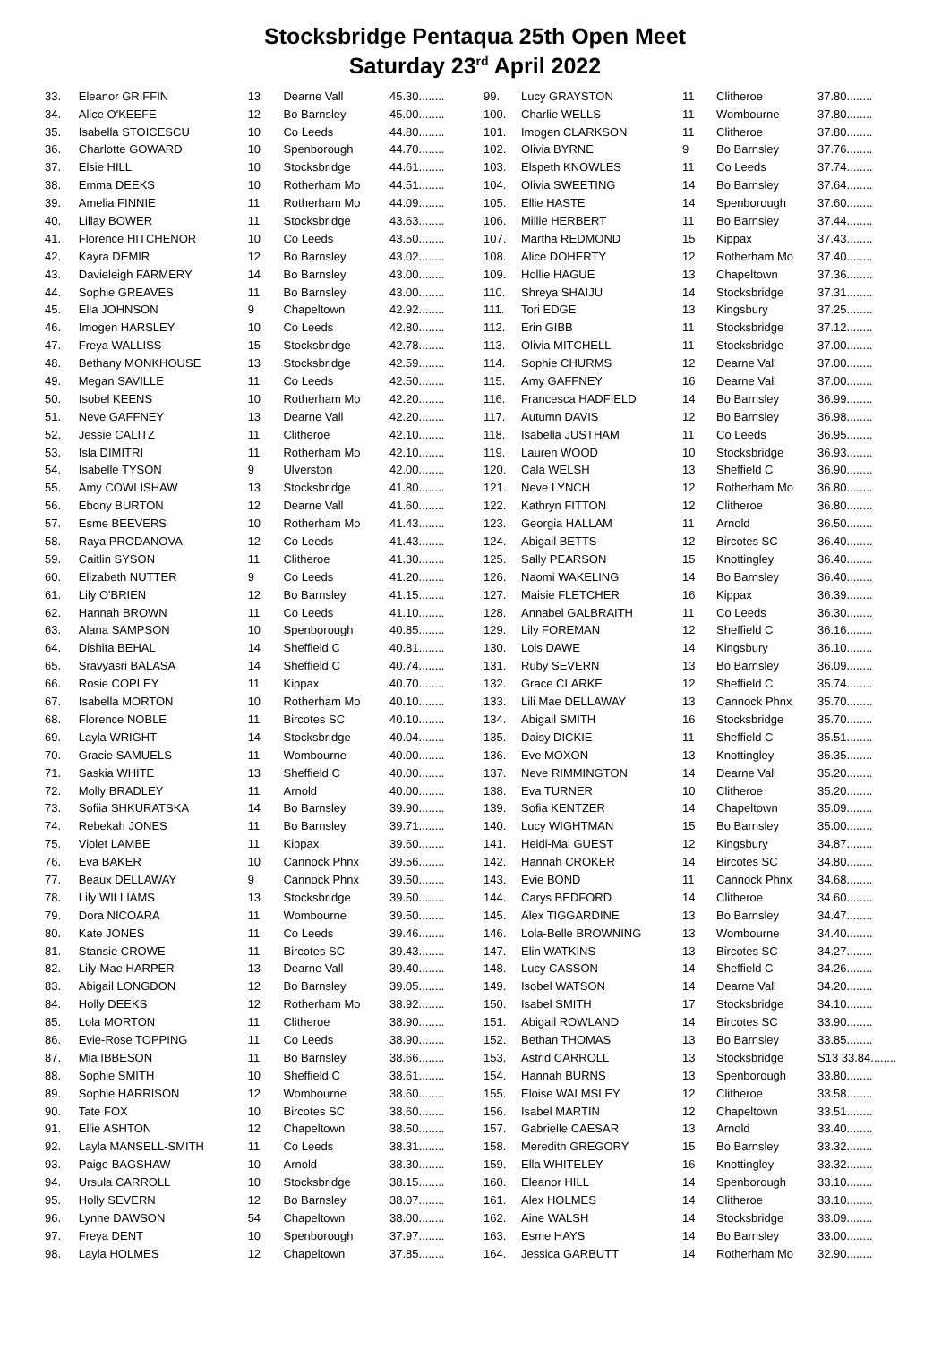Stocksbridge Pentaqua 25th Open Meet
Saturday 23<sup>rd</sup> April 2022
| 33. | Eleanor GRIFFIN | 13 | Dearne Vall | 45.30........ |
| 34. | Alice O'KEEFE | 12 | Bo Barnsley | 45.00........ |
| 35. | Isabella STOICESCU | 10 | Co Leeds | 44.80........ |
| 36. | Charlotte GOWARD | 10 | Spenborough | 44.70........ |
| 37. | Elsie HILL | 10 | Stocksbridge | 44.61........ |
| 38. | Emma DEEKS | 10 | Rotherham Mo | 44.51........ |
| 39. | Amelia FINNIE | 11 | Rotherham Mo | 44.09........ |
| 40. | Lillay BOWER | 11 | Stocksbridge | 43.63........ |
| 41. | Florence HITCHENOR | 10 | Co Leeds | 43.50........ |
| 42. | Kayra DEMIR | 12 | Bo Barnsley | 43.02........ |
| 43. | Davieleigh FARMERY | 14 | Bo Barnsley | 43.00........ |
| 44. | Sophie GREAVES | 11 | Bo Barnsley | 43.00........ |
| 45. | Ella JOHNSON | 9 | Chapeltown | 42.92........ |
| 46. | Imogen HARSLEY | 10 | Co Leeds | 42.80........ |
| 47. | Freya WALLISS | 15 | Stocksbridge | 42.78........ |
| 48. | Bethany MONKHOUSE | 13 | Stocksbridge | 42.59........ |
| 49. | Megan SAVILLE | 11 | Co Leeds | 42.50........ |
| 50. | Isobel KEENS | 10 | Rotherham Mo | 42.20........ |
| 51. | Neve GAFFNEY | 13 | Dearne Vall | 42.20........ |
| 52. | Jessie CALITZ | 11 | Clitheroe | 42.10........ |
| 53. | Isla DIMITRI | 11 | Rotherham Mo | 42.10........ |
| 54. | Isabelle TYSON | 9 | Ulverston | 42.00........ |
| 55. | Amy COWLISHAW | 13 | Stocksbridge | 41.80........ |
| 56. | Ebony BURTON | 12 | Dearne Vall | 41.60........ |
| 57. | Esme BEEVERS | 10 | Rotherham Mo | 41.43........ |
| 58. | Raya PRODANOVA | 12 | Co Leeds | 41.43........ |
| 59. | Caitlin SYSON | 11 | Clitheroe | 41.30........ |
| 60. | Elizabeth NUTTER | 9 | Co Leeds | 41.20........ |
| 61. | Lily O'BRIEN | 12 | Bo Barnsley | 41.15........ |
| 62. | Hannah BROWN | 11 | Co Leeds | 41.10........ |
| 63. | Alana SAMPSON | 10 | Spenborough | 40.85........ |
| 64. | Dishita BEHAL | 14 | Sheffield C | 40.81........ |
| 65. | Sravyasri BALASA | 14 | Sheffield C | 40.74........ |
| 66. | Rosie COPLEY | 11 | Kippax | 40.70........ |
| 67. | Isabella MORTON | 10 | Rotherham Mo | 40.10........ |
| 68. | Florence NOBLE | 11 | Bircotes SC | 40.10........ |
| 69. | Layla WRIGHT | 14 | Stocksbridge | 40.04........ |
| 70. | Gracie SAMUELS | 11 | Wombourne | 40.00........ |
| 71. | Saskia WHITE | 13 | Sheffield C | 40.00........ |
| 72. | Molly BRADLEY | 11 | Arnold | 40.00........ |
| 73. | Sofiia SHKURATSKA | 14 | Bo Barnsley | 39.90........ |
| 74. | Rebekah JONES | 11 | Bo Barnsley | 39.71........ |
| 75. | Violet LAMBE | 11 | Kippax | 39.60........ |
| 76. | Eva BAKER | 10 | Cannock Phnx | 39.56........ |
| 77. | Beaux DELLAWAY | 9 | Cannock Phnx | 39.50........ |
| 78. | Lily WILLIAMS | 13 | Stocksbridge | 39.50........ |
| 79. | Dora NICOARA | 11 | Wombourne | 39.50........ |
| 80. | Kate JONES | 11 | Co Leeds | 39.46........ |
| 81. | Stansie CROWE | 11 | Bircotes SC | 39.43........ |
| 82. | Lily-Mae HARPER | 13 | Dearne Vall | 39.40........ |
| 83. | Abigail LONGDON | 12 | Bo Barnsley | 39.05........ |
| 84. | Holly DEEKS | 12 | Rotherham Mo | 38.92........ |
| 85. | Lola MORTON | 11 | Clitheroe | 38.90........ |
| 86. | Evie-Rose TOPPING | 11 | Co Leeds | 38.90........ |
| 87. | Mia IBBESON | 11 | Bo Barnsley | 38.66........ |
| 88. | Sophie SMITH | 10 | Sheffield C | 38.61........ |
| 89. | Sophie HARRISON | 12 | Wombourne | 38.60........ |
| 90. | Tate FOX | 10 | Bircotes SC | 38.60........ |
| 91. | Ellie ASHTON | 12 | Chapeltown | 38.50........ |
| 92. | Layla MANSELL-SMITH | 11 | Co Leeds | 38.31........ |
| 93. | Paige BAGSHAW | 10 | Arnold | 38.30........ |
| 94. | Ursula CARROLL | 10 | Stocksbridge | 38.15........ |
| 95. | Holly SEVERN | 12 | Bo Barnsley | 38.07........ |
| 96. | Lynne DAWSON | 54 | Chapeltown | 38.00........ |
| 97. | Freya DENT | 10 | Spenborough | 37.97........ |
| 98. | Layla HOLMES | 12 | Chapeltown | 37.85........ |
| 99. | Lucy GRAYSTON | 11 | Clitheroe | 37.80........ |
| 100. | Charlie WELLS | 11 | Wombourne | 37.80........ |
| 101. | Imogen CLARKSON | 11 | Clitheroe | 37.80........ |
| 102. | Olivia BYRNE | 9 | Bo Barnsley | 37.76........ |
| 103. | Elspeth KNOWLES | 11 | Co Leeds | 37.74........ |
| 104. | Olivia SWEETING | 14 | Bo Barnsley | 37.64........ |
| 105. | Ellie HASTE | 14 | Spenborough | 37.60........ |
| 106. | Millie HERBERT | 11 | Bo Barnsley | 37.44........ |
| 107. | Martha REDMOND | 15 | Kippax | 37.43........ |
| 108. | Alice DOHERTY | 12 | Rotherham Mo | 37.40........ |
| 109. | Hollie HAGUE | 13 | Chapeltown | 37.36........ |
| 110. | Shreya SHAIJU | 14 | Stocksbridge | 37.31........ |
| 111. | Tori EDGE | 13 | Kingsbury | 37.25........ |
| 112. | Erin GIBB | 11 | Stocksbridge | 37.12........ |
| 113. | Olivia MITCHELL | 11 | Stocksbridge | 37.00........ |
| 114. | Sophie CHURMS | 12 | Dearne Vall | 37.00........ |
| 115. | Amy GAFFNEY | 16 | Dearne Vall | 37.00........ |
| 116. | Francesca HADFIELD | 14 | Bo Barnsley | 36.99........ |
| 117. | Autumn DAVIS | 12 | Bo Barnsley | 36.98........ |
| 118. | Isabella JUSTHAM | 11 | Co Leeds | 36.95........ |
| 119. | Lauren WOOD | 10 | Stocksbridge | 36.93........ |
| 120. | Cala WELSH | 13 | Sheffield C | 36.90........ |
| 121. | Neve LYNCH | 12 | Rotherham Mo | 36.80........ |
| 122. | Kathryn FITTON | 12 | Clitheroe | 36.80........ |
| 123. | Georgia HALLAM | 11 | Arnold | 36.50........ |
| 124. | Abigail BETTS | 12 | Bircotes SC | 36.40........ |
| 125. | Sally PEARSON | 15 | Knottingley | 36.40........ |
| 126. | Naomi WAKELING | 14 | Bo Barnsley | 36.40........ |
| 127. | Maisie FLETCHER | 16 | Kippax | 36.39........ |
| 128. | Annabel GALBRAITH | 11 | Co Leeds | 36.30........ |
| 129. | Lily FOREMAN | 12 | Sheffield C | 36.16........ |
| 130. | Lois DAWE | 14 | Kingsbury | 36.10........ |
| 131. | Ruby SEVERN | 13 | Bo Barnsley | 36.09........ |
| 132. | Grace CLARKE | 12 | Sheffield C | 35.74........ |
| 133. | Lili Mae DELLAWAY | 13 | Cannock Phnx | 35.70........ |
| 134. | Abigail SMITH | 16 | Stocksbridge | 35.70........ |
| 135. | Daisy DICKIE | 11 | Sheffield C | 35.51........ |
| 136. | Eve MOXON | 13 | Knottingley | 35.35........ |
| 137. | Neve RIMMINGTON | 14 | Dearne Vall | 35.20........ |
| 138. | Eva TURNER | 10 | Clitheroe | 35.20........ |
| 139. | Sofia KENTZER | 14 | Chapeltown | 35.09........ |
| 140. | Lucy WIGHTMAN | 15 | Bo Barnsley | 35.00........ |
| 141. | Heidi-Mai GUEST | 12 | Kingsbury | 34.87........ |
| 142. | Hannah CROKER | 14 | Bircotes SC | 34.80........ |
| 143. | Evie BOND | 11 | Cannock Phnx | 34.68........ |
| 144. | Carys BEDFORD | 14 | Clitheroe | 34.60........ |
| 145. | Alex TIGGARDINE | 13 | Bo Barnsley | 34.47........ |
| 146. | Lola-Belle BROWNING | 13 | Wombourne | 34.40........ |
| 147. | Elin WATKINS | 13 | Bircotes SC | 34.27........ |
| 148. | Lucy CASSON | 14 | Sheffield C | 34.26........ |
| 149. | Isobel WATSON | 14 | Dearne Vall | 34.20........ |
| 150. | Isabel SMITH | 17 | Stocksbridge | 34.10........ |
| 151. | Abigail ROWLAND | 14 | Bircotes SC | 33.90........ |
| 152. | Bethan THOMAS | 13 | Bo Barnsley | 33.85........ |
| 153. | Astrid CARROLL | 13 | Stocksbridge | S13 33.84........ |
| 154. | Hannah BURNS | 13 | Spenborough | 33.80........ |
| 155. | Eloise WALMSLEY | 12 | Clitheroe | 33.58........ |
| 156. | Isabel MARTIN | 12 | Chapeltown | 33.51........ |
| 157. | Gabrielle CAESAR | 13 | Arnold | 33.40........ |
| 158. | Meredith GREGORY | 15 | Bo Barnsley | 33.32........ |
| 159. | Ella WHITELEY | 16 | Knottingley | 33.32........ |
| 160. | Eleanor HILL | 14 | Spenborough | 33.10........ |
| 161. | Alex HOLMES | 14 | Clitheroe | 33.10........ |
| 162. | Aine WALSH | 14 | Stocksbridge | 33.09........ |
| 163. | Esme HAYS | 14 | Bo Barnsley | 33.00........ |
| 164. | Jessica GARBUTT | 14 | Rotherham Mo | 32.90........ |